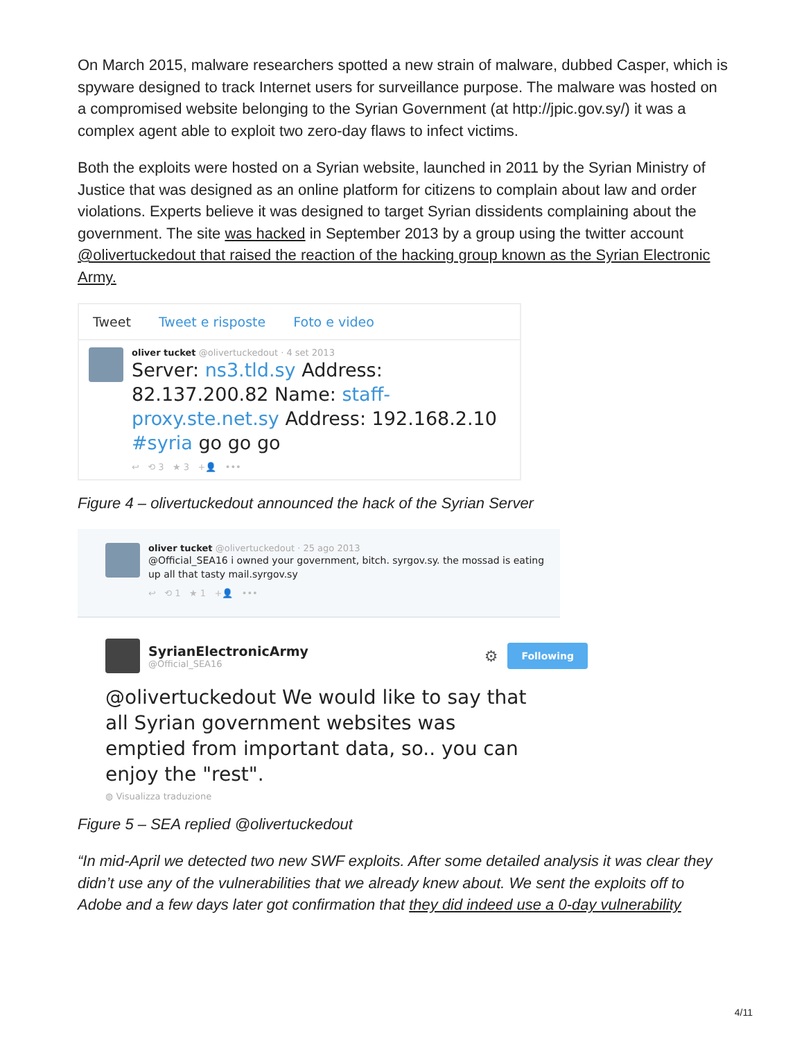On March 2015, malware researchers spotted a new strain of malware, dubbed Casper, which is spyware designed to track Internet users for surveillance purpose. The malware was hosted on a compromised website belonging to the Syrian Government (at http://jpic.gov.sy/) it was a complex agent able to exploit two zero-day flaws to infect victims.
Both the exploits were hosted on a Syrian website, launched in 2011 by the Syrian Ministry of Justice that was designed as an online platform for citizens to complain about law and order violations. Experts believe it was designed to target Syrian dissidents complaining about the government. The site was hacked in September 2013 by a group using the twitter account @olivertuckedout that raised the reaction of the hacking group known as the Syrian Electronic Army.
Tweet Tweet e risposte Foto e video
oliver tucket @olivertuckedout · 4 set 2013
Server: ns3.tld.sy Address: 82.137.200.82 Name: staff-proxy.ste.net.sy Address: 192.168.2.10
#syria go go go
↩ ⟲ 3 ★ 3 +👤 •••
Figure 4 – olivertuckedout announced the hack of the Syrian Server
oliver tucket @olivertuckedout · 25 ago 2013
@Official_SEA16 i owned your government, bitch. syrgov.sy. the mossad is eating up all that tasty mail.syrgov.sy
↩ ⟲ 1 ★ 1 +👤 •••
SyrianElectronicArmy
@Official_SEA16
⚙
Following
@olivertuckedout We would like to say that all Syrian government websites was emptied from important data, so.. you can enjoy the "rest".
◍ Visualizza traduzione
Figure 5 – SEA replied @olivertuckedout
“In mid-April we detected two new SWF exploits. After some detailed analysis it was clear they didn’t use any of the vulnerabilities that we already knew about. We sent the exploits off to Adobe and a few days later got confirmation that they did indeed use a 0-day vulnerability
4/11